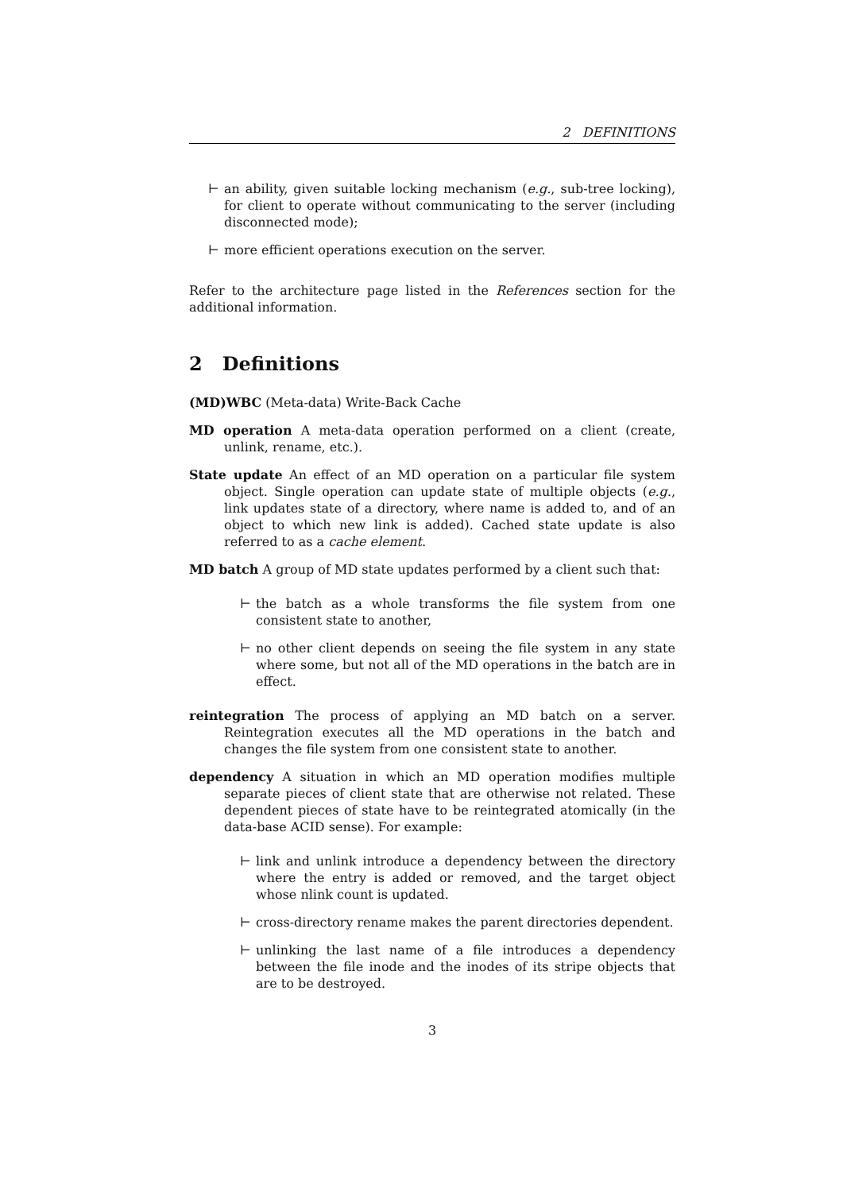2 DEFINITIONS
⊢ an ability, given suitable locking mechanism (e.g., sub-tree locking), for client to operate without communicating to the server (including disconnected mode);
⊢ more efficient operations execution on the server.
Refer to the architecture page listed in the References section for the additional information.
2 Definitions
(MD)WBC (Meta-data) Write-Back Cache
MD operation A meta-data operation performed on a client (create, unlink, rename, etc.).
State update An effect of an MD operation on a particular file system object. Single operation can update state of multiple objects (e.g., link updates state of a directory, where name is added to, and of an object to which new link is added). Cached state update is also referred to as a cache element.
MD batch A group of MD state updates performed by a client such that:
⊢ the batch as a whole transforms the file system from one consistent state to another,
⊢ no other client depends on seeing the file system in any state where some, but not all of the MD operations in the batch are in effect.
reintegration The process of applying an MD batch on a server. Reintegration executes all the MD operations in the batch and changes the file system from one consistent state to another.
dependency A situation in which an MD operation modifies multiple separate pieces of client state that are otherwise not related. These dependent pieces of state have to be reintegrated atomically (in the data-base ACID sense). For example:
⊢ link and unlink introduce a dependency between the directory where the entry is added or removed, and the target object whose nlink count is updated.
⊢ cross-directory rename makes the parent directories dependent.
⊢ unlinking the last name of a file introduces a dependency between the file inode and the inodes of its stripe objects that are to be destroyed.
3